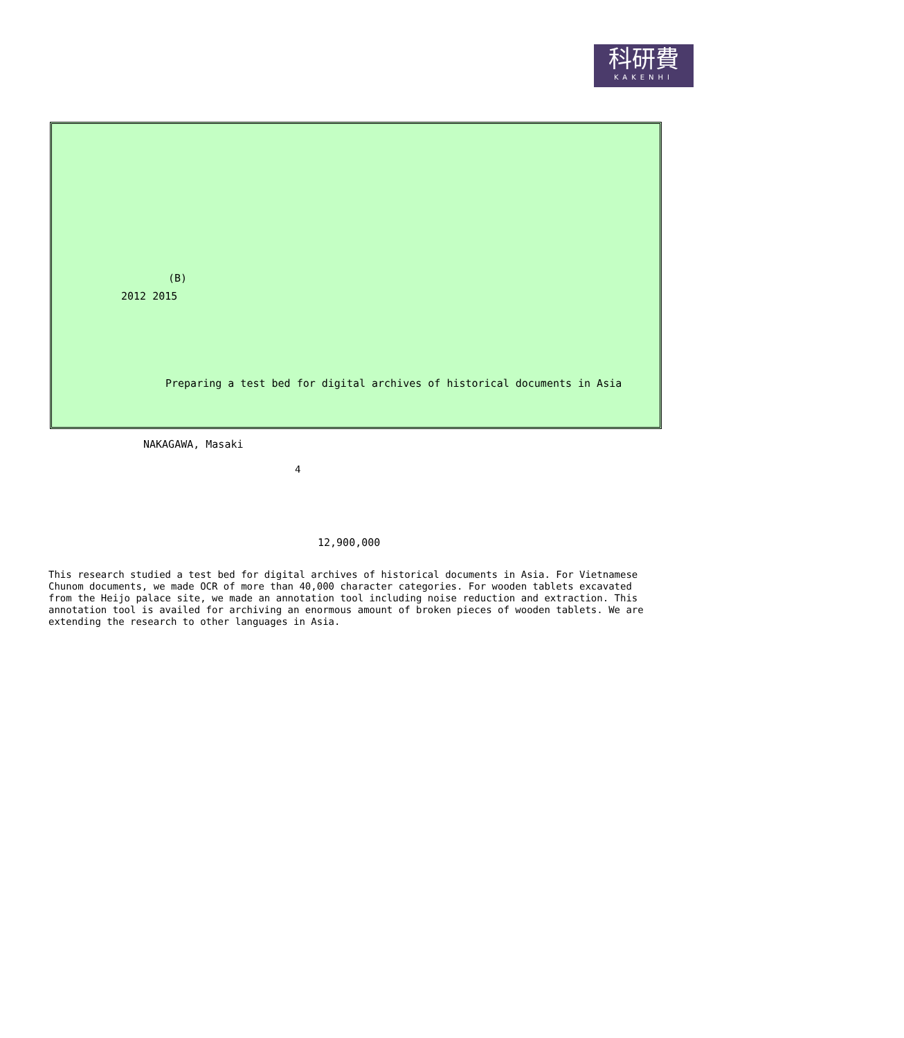科研費
KAKENHI
(B)
2012 2015
Preparing a test bed for digital archives of historical documents in Asia
NAKAGAWA, Masaki
12,900,000
4
This research studied a test bed for digital archives of historical documents in Asia. For Vietnamese Chunom documents, we made OCR of more than 40,000 character categories. For wooden tablets excavated from the Heijo palace site, we made an annotation tool including noise reduction and extraction. This annotation tool is availed for archiving an enormous amount of broken pieces of wooden tablets. We are extending the research to other languages in Asia.